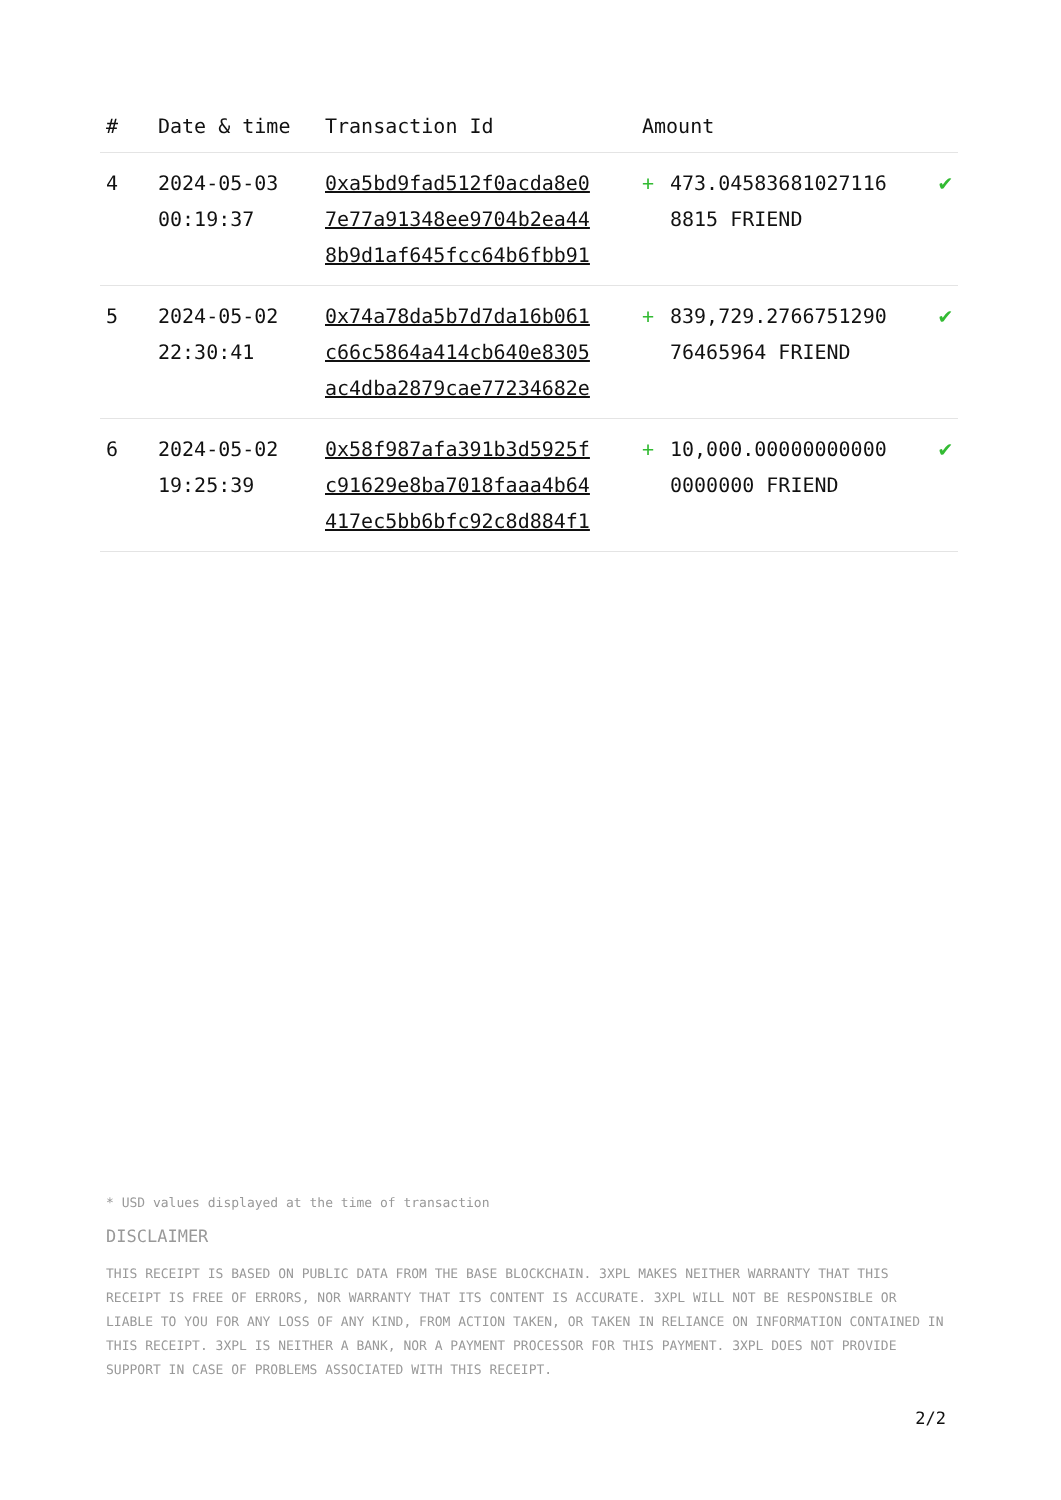| # | Date & time | Transaction Id | Amount | | |
| --- | --- | --- | --- | --- | --- |
| 4 | 2024-05-03 00:19:37 | 0xa5bd9fad512f0acda8e0 7e77a91348ee9704b2ea44 8b9d1af645fcc64b6fbb91 | + | 473.04583681027116 8815 FRIEND | ✔ |
| 5 | 2024-05-02 22:30:41 | 0x74a78da5b7d7da16b061 c66c5864a414cb640e8305 ac4dba2879cae77234682e | + | 839,729.2766751290 76465964 FRIEND | ✔ |
| 6 | 2024-05-02 19:25:39 | 0x58f987afa391b3d5925f c91629e8ba7018faaa4b64 417ec5bb6bfc92c8d884f1 | + | 10,000.00000000000 0000000 FRIEND | ✔ |
* USD values displayed at the time of transaction
DISCLAIMER
THIS RECEIPT IS BASED ON PUBLIC DATA FROM THE BASE BLOCKCHAIN. 3XPL MAKES NEITHER WARRANTY THAT THIS RECEIPT IS FREE OF ERRORS, NOR WARRANTY THAT ITS CONTENT IS ACCURATE. 3XPL WILL NOT BE RESPONSIBLE OR LIABLE TO YOU FOR ANY LOSS OF ANY KIND, FROM ACTION TAKEN, OR TAKEN IN RELIANCE ON INFORMATION CONTAINED IN THIS RECEIPT. 3XPL IS NEITHER A BANK, NOR A PAYMENT PROCESSOR FOR THIS PAYMENT. 3XPL DOES NOT PROVIDE SUPPORT IN CASE OF PROBLEMS ASSOCIATED WITH THIS RECEIPT.
2/2